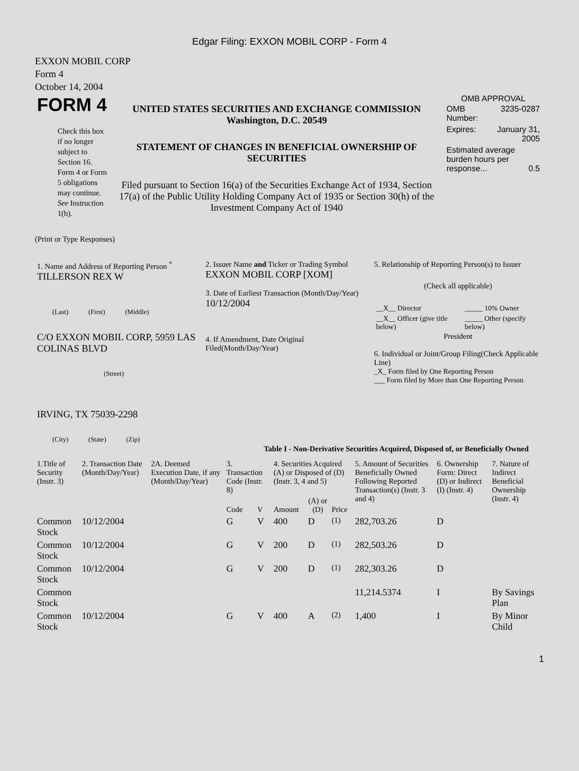Edgar Filing: EXXON MOBIL CORP - Form 4
EXXON MOBIL CORP
Form 4
October 14, 2004
| FORM 4 Check this box if no longer subject to Section 16. Form 4 or Form 5 obligations may continue. See Instruction 1(b). | UNITED STATES SECURITIES AND EXCHANGE COMMISSION Washington, D.C. 20549 STATEMENT OF CHANGES IN BENEFICIAL OWNERSHIP OF SECURITIES Filed pursuant to Section 16(a) of the Securities Exchange Act of 1934, Section 17(a) of the Public Utility Holding Company Act of 1935 or Section 30(h) of the Investment Company Act of 1940 | OMB APPROVAL / OMB Number: / 3235-0287 / / Expires: / January 31, 2005 / / Estimated average burden hours per response... 0.5 / / |
(Print or Type Responses)
| 1. Name and Address of Reporting Person <sup>*</sup> TILLERSON REX W (Last) (First) (Middle) C/O EXXON MOBIL CORP, 5959 LAS COLINAS BLVD (Street) IRVING, TX 75039-2298 (City) (State) (Zip) | 2. Issuer Name and Ticker or Trading Symbol EXXON MOBIL CORP [XOM] 3. Date of Earliest Transaction (Month/Day/Year) 10/12/2004 4. If Amendment, Date Original Filed(Month/Day/Year) | 5. Relationship of Reporting Person(s) to Issuer (Check all applicable) / __X__ Director / _____ 10% Owner / / __X__ Officer (give title below) / _____ Other (specify below) / President 6. Individual or Joint/Group Filing(Check Applicable Line) _X_ Form filed by One Reporting Person ___ Form filed by More than One Reporting Person |
Table I - Non-Derivative Securities Acquired, Disposed of, or Beneficially Owned
| 1.Title of Security (Instr. 3) | 2. Transaction Date (Month/Day/Year) | 2A. Deemed Execution Date, if any (Month/Day/Year) | 3. Transaction Code (Instr. 8) | | 4. Securities Acquired (A) or Disposed of (D) (Instr. 3, 4 and 5) | | | 5. Amount of Securities Beneficially Owned Following Reported Transaction(s) (Instr. 3 and 4) | 6. Ownership Form: Direct (D) or Indirect (I) (Instr. 4) | 7. Nature of Indirect Beneficial Ownership (Instr. 4) |
| --- | --- | --- | --- | --- | --- | --- | --- | --- | --- | --- |
| | | | Code | V | Amount | (A) or (D) | Price | | | |
| Common Stock | 10/12/2004 | | G | V | 400 | D | <sup>(1)</sup> | 282,703.26 | D | |
| Common Stock | 10/12/2004 | | G | V | 200 | D | <sup>(1)</sup> | 282,503.26 | D | |
| Common Stock | 10/12/2004 | | G | V | 200 | D | <sup>(1)</sup> | 282,303.26 | D | |
| Common Stock | | | | | | | | 11,214.5374 | I | By Savings Plan |
| Common Stock | 10/12/2004 | | G | V | 400 | A | <sup>(2)</sup> | 1,400 | I | By Minor Child |
1